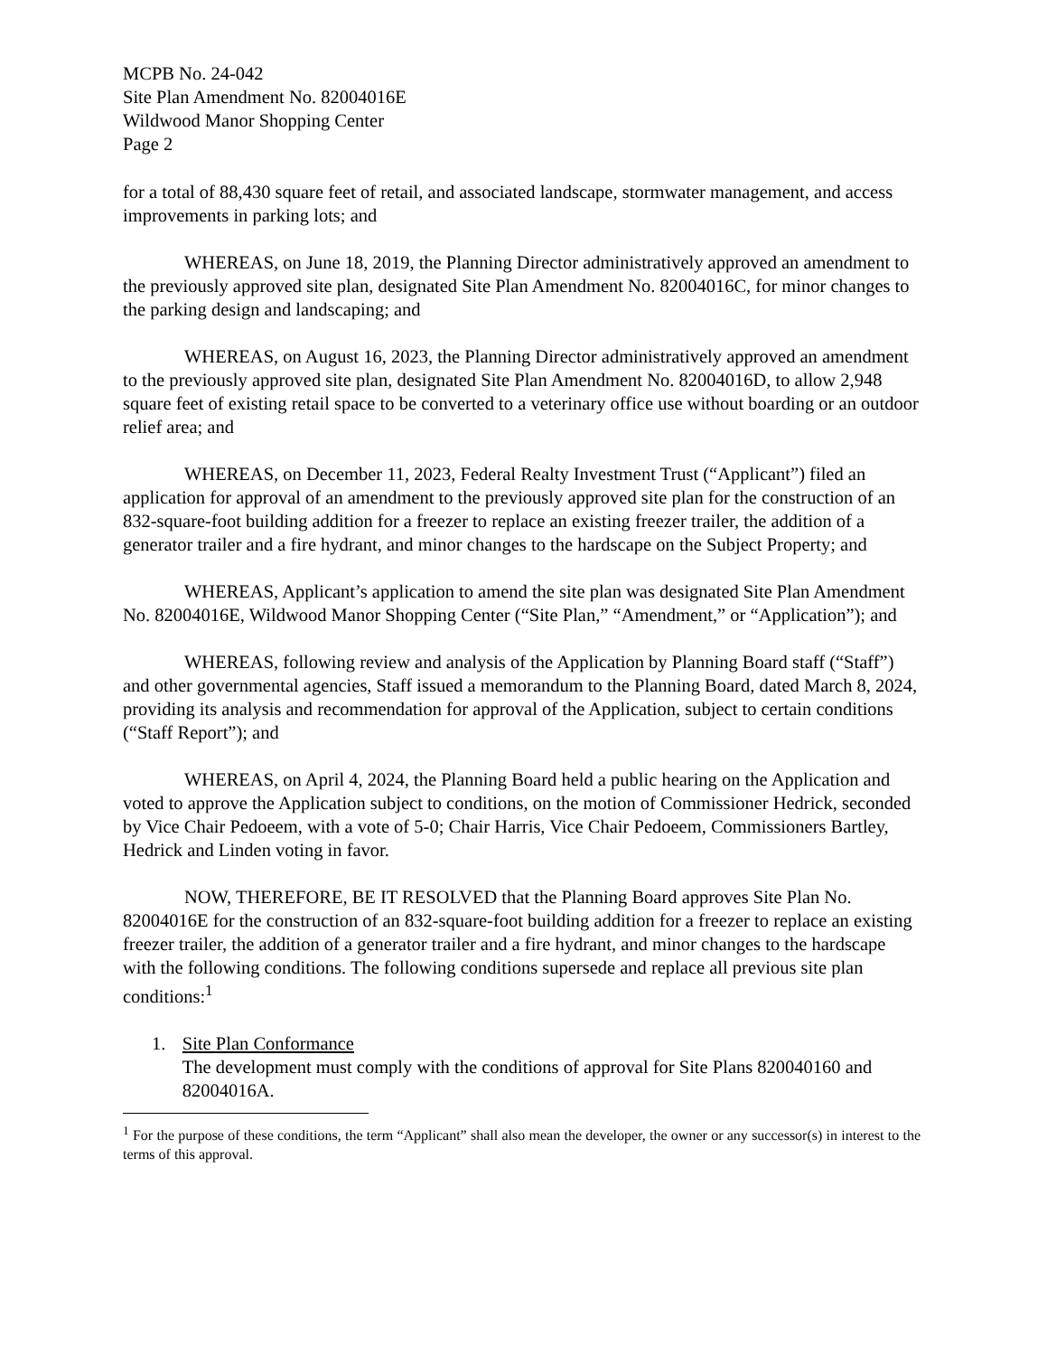MCPB No. 24-042
Site Plan Amendment No. 82004016E
Wildwood Manor Shopping Center
Page 2
for a total of 88,430 square feet of retail, and associated landscape, stormwater management, and access improvements in parking lots; and
WHEREAS, on June 18, 2019, the Planning Director administratively approved an amendment to the previously approved site plan, designated Site Plan Amendment No. 82004016C, for minor changes to the parking design and landscaping; and
WHEREAS, on August 16, 2023, the Planning Director administratively approved an amendment to the previously approved site plan, designated Site Plan Amendment No. 82004016D, to allow 2,948 square feet of existing retail space to be converted to a veterinary office use without boarding or an outdoor relief area; and
WHEREAS, on December 11, 2023, Federal Realty Investment Trust (“Applicant”) filed an application for approval of an amendment to the previously approved site plan for the construction of an 832-square-foot building addition for a freezer to replace an existing freezer trailer, the addition of a generator trailer and a fire hydrant, and minor changes to the hardscape on the Subject Property; and
WHEREAS, Applicant’s application to amend the site plan was designated Site Plan Amendment No. 82004016E, Wildwood Manor Shopping Center (“Site Plan,” “Amendment,” or “Application”); and
WHEREAS, following review and analysis of the Application by Planning Board staff (“Staff”) and other governmental agencies, Staff issued a memorandum to the Planning Board, dated March 8, 2024, providing its analysis and recommendation for approval of the Application, subject to certain conditions (“Staff Report”); and
WHEREAS, on April 4, 2024, the Planning Board held a public hearing on the Application and voted to approve the Application subject to conditions, on the motion of Commissioner Hedrick, seconded by Vice Chair Pedoeem, with a vote of 5-0; Chair Harris, Vice Chair Pedoeem, Commissioners Bartley, Hedrick and Linden voting in favor.
NOW, THEREFORE, BE IT RESOLVED that the Planning Board approves Site Plan No. 82004016E for the construction of an 832-square-foot building addition for a freezer to replace an existing freezer trailer, the addition of a generator trailer and a fire hydrant, and minor changes to the hardscape with the following conditions. The following conditions supersede and replace all previous site plan conditions:<sup>1</sup>
1. Site Plan Conformance
The development must comply with the conditions of approval for Site Plans 820040160 and 82004016A.
<sup>1</sup> For the purpose of these conditions, the term “Applicant” shall also mean the developer, the owner or any successor(s) in interest to the terms of this approval.